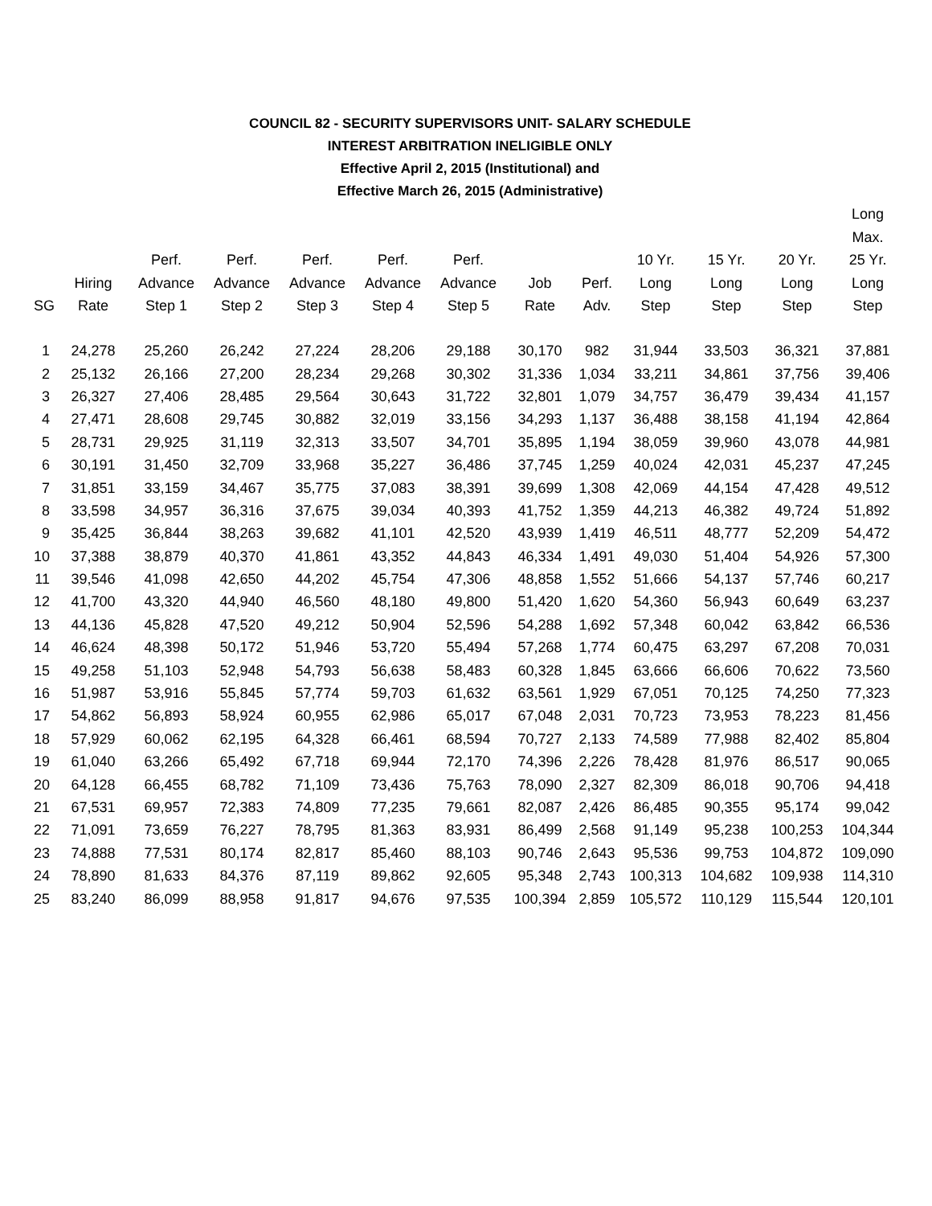COUNCIL 82 - SECURITY SUPERVISORS UNIT- SALARY SCHEDULE
INTEREST ARBITRATION INELIGIBLE ONLY
Effective April 2, 2015 (Institutional) and
Effective March 26, 2015 (Administrative)
| SG | Hiring Rate | Perf. Advance Step 1 | Perf. Advance Step 2 | Perf. Advance Step 3 | Perf. Advance Step 4 | Perf. Advance Step 5 | Job Rate | Perf. Adv. | 10 Yr. Long Step | 15 Yr. Long Step | 20 Yr. Long Step | Long Max. 25 Yr. Long Step |
| --- | --- | --- | --- | --- | --- | --- | --- | --- | --- | --- | --- | --- |
| 1 | 24,278 | 25,260 | 26,242 | 27,224 | 28,206 | 29,188 | 30,170 | 982 | 31,944 | 33,503 | 36,321 | 37,881 |
| 2 | 25,132 | 26,166 | 27,200 | 28,234 | 29,268 | 30,302 | 31,336 | 1,034 | 33,211 | 34,861 | 37,756 | 39,406 |
| 3 | 26,327 | 27,406 | 28,485 | 29,564 | 30,643 | 31,722 | 32,801 | 1,079 | 34,757 | 36,479 | 39,434 | 41,157 |
| 4 | 27,471 | 28,608 | 29,745 | 30,882 | 32,019 | 33,156 | 34,293 | 1,137 | 36,488 | 38,158 | 41,194 | 42,864 |
| 5 | 28,731 | 29,925 | 31,119 | 32,313 | 33,507 | 34,701 | 35,895 | 1,194 | 38,059 | 39,960 | 43,078 | 44,981 |
| 6 | 30,191 | 31,450 | 32,709 | 33,968 | 35,227 | 36,486 | 37,745 | 1,259 | 40,024 | 42,031 | 45,237 | 47,245 |
| 7 | 31,851 | 33,159 | 34,467 | 35,775 | 37,083 | 38,391 | 39,699 | 1,308 | 42,069 | 44,154 | 47,428 | 49,512 |
| 8 | 33,598 | 34,957 | 36,316 | 37,675 | 39,034 | 40,393 | 41,752 | 1,359 | 44,213 | 46,382 | 49,724 | 51,892 |
| 9 | 35,425 | 36,844 | 38,263 | 39,682 | 41,101 | 42,520 | 43,939 | 1,419 | 46,511 | 48,777 | 52,209 | 54,472 |
| 10 | 37,388 | 38,879 | 40,370 | 41,861 | 43,352 | 44,843 | 46,334 | 1,491 | 49,030 | 51,404 | 54,926 | 57,300 |
| 11 | 39,546 | 41,098 | 42,650 | 44,202 | 45,754 | 47,306 | 48,858 | 1,552 | 51,666 | 54,137 | 57,746 | 60,217 |
| 12 | 41,700 | 43,320 | 44,940 | 46,560 | 48,180 | 49,800 | 51,420 | 1,620 | 54,360 | 56,943 | 60,649 | 63,237 |
| 13 | 44,136 | 45,828 | 47,520 | 49,212 | 50,904 | 52,596 | 54,288 | 1,692 | 57,348 | 60,042 | 63,842 | 66,536 |
| 14 | 46,624 | 48,398 | 50,172 | 51,946 | 53,720 | 55,494 | 57,268 | 1,774 | 60,475 | 63,297 | 67,208 | 70,031 |
| 15 | 49,258 | 51,103 | 52,948 | 54,793 | 56,638 | 58,483 | 60,328 | 1,845 | 63,666 | 66,606 | 70,622 | 73,560 |
| 16 | 51,987 | 53,916 | 55,845 | 57,774 | 59,703 | 61,632 | 63,561 | 1,929 | 67,051 | 70,125 | 74,250 | 77,323 |
| 17 | 54,862 | 56,893 | 58,924 | 60,955 | 62,986 | 65,017 | 67,048 | 2,031 | 70,723 | 73,953 | 78,223 | 81,456 |
| 18 | 57,929 | 60,062 | 62,195 | 64,328 | 66,461 | 68,594 | 70,727 | 2,133 | 74,589 | 77,988 | 82,402 | 85,804 |
| 19 | 61,040 | 63,266 | 65,492 | 67,718 | 69,944 | 72,170 | 74,396 | 2,226 | 78,428 | 81,976 | 86,517 | 90,065 |
| 20 | 64,128 | 66,455 | 68,782 | 71,109 | 73,436 | 75,763 | 78,090 | 2,327 | 82,309 | 86,018 | 90,706 | 94,418 |
| 21 | 67,531 | 69,957 | 72,383 | 74,809 | 77,235 | 79,661 | 82,087 | 2,426 | 86,485 | 90,355 | 95,174 | 99,042 |
| 22 | 71,091 | 73,659 | 76,227 | 78,795 | 81,363 | 83,931 | 86,499 | 2,568 | 91,149 | 95,238 | 100,253 | 104,344 |
| 23 | 74,888 | 77,531 | 80,174 | 82,817 | 85,460 | 88,103 | 90,746 | 2,643 | 95,536 | 99,753 | 104,872 | 109,090 |
| 24 | 78,890 | 81,633 | 84,376 | 87,119 | 89,862 | 92,605 | 95,348 | 2,743 | 100,313 | 104,682 | 109,938 | 114,310 |
| 25 | 83,240 | 86,099 | 88,958 | 91,817 | 94,676 | 97,535 | 100,394 | 2,859 | 105,572 | 110,129 | 115,544 | 120,101 |